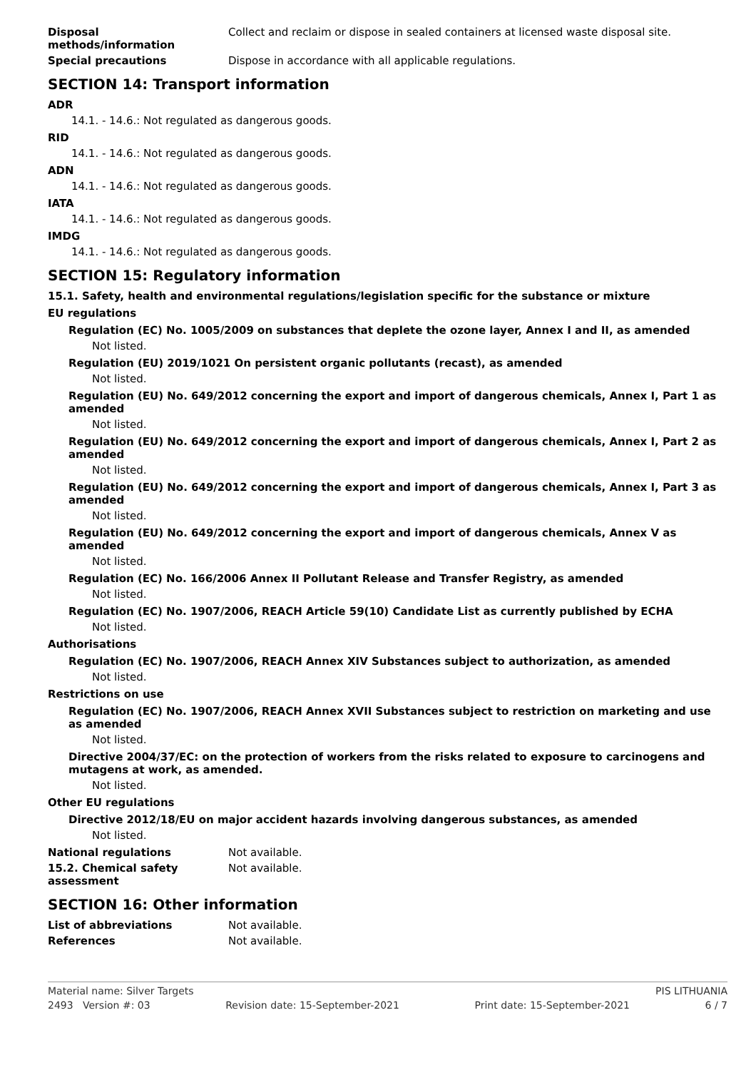Disposal
methods/information
Collect and reclaim or dispose in sealed containers at licensed waste disposal site.
Special precautions Dispose in accordance with all applicable regulations.
SECTION 14: Transport information
ADR
14.1. - 14.6.: Not regulated as dangerous goods.
RID
14.1. - 14.6.: Not regulated as dangerous goods.
ADN
14.1. - 14.6.: Not regulated as dangerous goods.
IATA
14.1. - 14.6.: Not regulated as dangerous goods.
IMDG
14.1. - 14.6.: Not regulated as dangerous goods.
SECTION 15: Regulatory information
15.1. Safety, health and environmental regulations/legislation specific for the substance or mixture
EU regulations
Regulation (EC) No. 1005/2009 on substances that deplete the ozone layer, Annex I and II, as amended
Not listed.
Regulation (EU) 2019/1021 On persistent organic pollutants (recast), as amended
Not listed.
Regulation (EU) No. 649/2012 concerning the export and import of dangerous chemicals, Annex I, Part 1 as amended
Not listed.
Regulation (EU) No. 649/2012 concerning the export and import of dangerous chemicals, Annex I, Part 2 as amended
Not listed.
Regulation (EU) No. 649/2012 concerning the export and import of dangerous chemicals, Annex I, Part 3 as amended
Not listed.
Regulation (EU) No. 649/2012 concerning the export and import of dangerous chemicals, Annex V as amended
Not listed.
Regulation (EC) No. 166/2006 Annex II Pollutant Release and Transfer Registry, as amended
Not listed.
Regulation (EC) No. 1907/2006, REACH Article 59(10) Candidate List as currently published by ECHA
Not listed.
Authorisations
Regulation (EC) No. 1907/2006, REACH Annex XIV Substances subject to authorization, as amended
Not listed.
Restrictions on use
Regulation (EC) No. 1907/2006, REACH Annex XVII Substances subject to restriction on marketing and use as amended
Not listed.
Directive 2004/37/EC: on the protection of workers from the risks related to exposure to carcinogens and mutagens at work, as amended.
Not listed.
Other EU regulations
Directive 2012/18/EU on major accident hazards involving dangerous substances, as amended
Not listed.
National regulations Not available.
15.2. Chemical safety
assessment
Not available.
SECTION 16: Other information
List of abbreviations Not available.
References Not available.
Material name: Silver Targets PIS LITHUANIA
2493 Version #: 03 Revision date: 15-September-2021 Print date: 15-September-2021 6 / 7